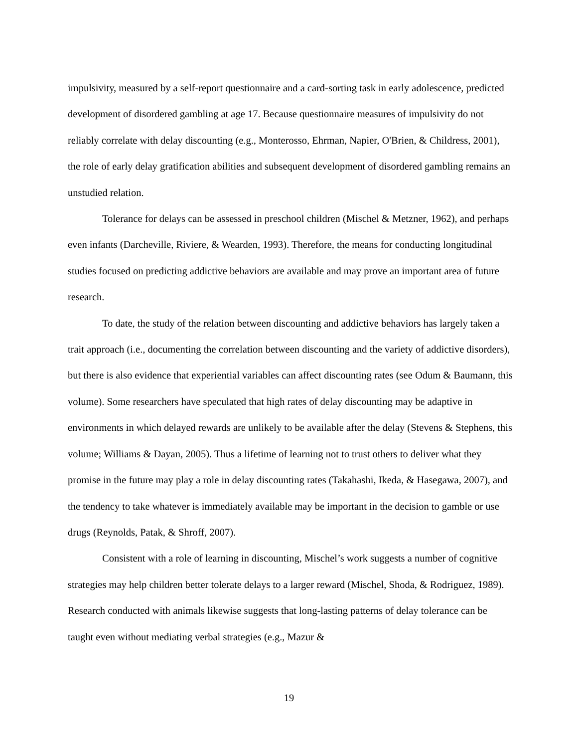impulsivity, measured by a self-report questionnaire and a card-sorting task in early adolescence, predicted development of disordered gambling at age 17. Because questionnaire measures of impulsivity do not reliably correlate with delay discounting (e.g., Monterosso, Ehrman, Napier, O'Brien, & Childress, 2001), the role of early delay gratification abilities and subsequent development of disordered gambling remains an unstudied relation.
Tolerance for delays can be assessed in preschool children (Mischel & Metzner, 1962), and perhaps even infants (Darcheville, Riviere, & Wearden, 1993). Therefore, the means for conducting longitudinal studies focused on predicting addictive behaviors are available and may prove an important area of future research.
To date, the study of the relation between discounting and addictive behaviors has largely taken a trait approach (i.e., documenting the correlation between discounting and the variety of addictive disorders), but there is also evidence that experiential variables can affect discounting rates (see Odum & Baumann, this volume). Some researchers have speculated that high rates of delay discounting may be adaptive in environments in which delayed rewards are unlikely to be available after the delay (Stevens & Stephens, this volume; Williams & Dayan, 2005). Thus a lifetime of learning not to trust others to deliver what they promise in the future may play a role in delay discounting rates (Takahashi, Ikeda, & Hasegawa, 2007), and the tendency to take whatever is immediately available may be important in the decision to gamble or use drugs (Reynolds, Patak, & Shroff, 2007).
Consistent with a role of learning in discounting, Mischel’s work suggests a number of cognitive strategies may help children better tolerate delays to a larger reward (Mischel, Shoda, & Rodriguez, 1989). Research conducted with animals likewise suggests that long-lasting patterns of delay tolerance can be taught even without mediating verbal strategies (e.g., Mazur &
19